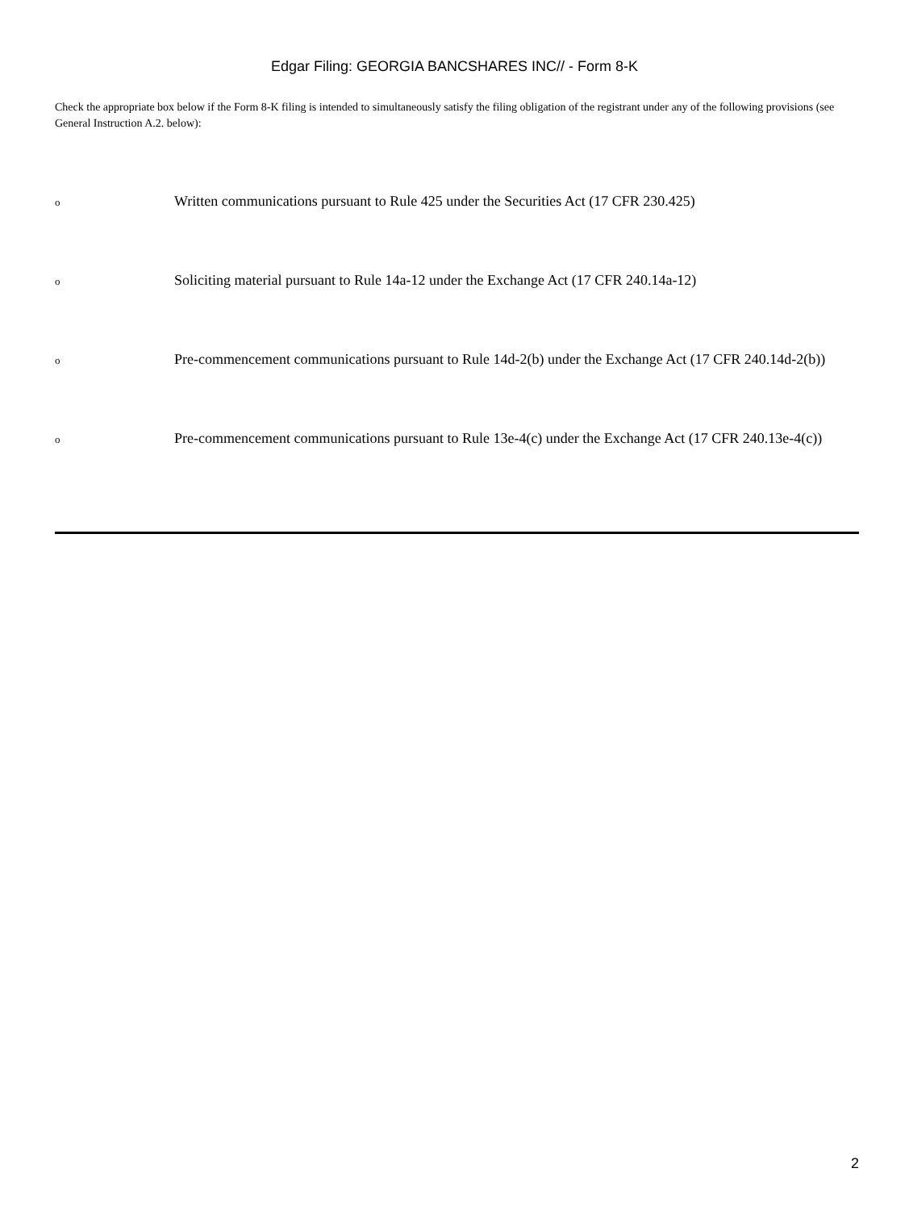Edgar Filing: GEORGIA BANCSHARES INC// - Form 8-K
Check the appropriate box below if the Form 8-K filing is intended to simultaneously satisfy the filing obligation of the registrant under any of the following provisions (see General Instruction A.2. below):
o Written communications pursuant to Rule 425 under the Securities Act (17 CFR 230.425)
o Soliciting material pursuant to Rule 14a-12 under the Exchange Act (17 CFR 240.14a-12)
o Pre-commencement communications pursuant to Rule 14d-2(b) under the Exchange Act (17 CFR 240.14d-2(b))
o Pre-commencement communications pursuant to Rule 13e-4(c) under the Exchange Act (17 CFR 240.13e-4(c))
2